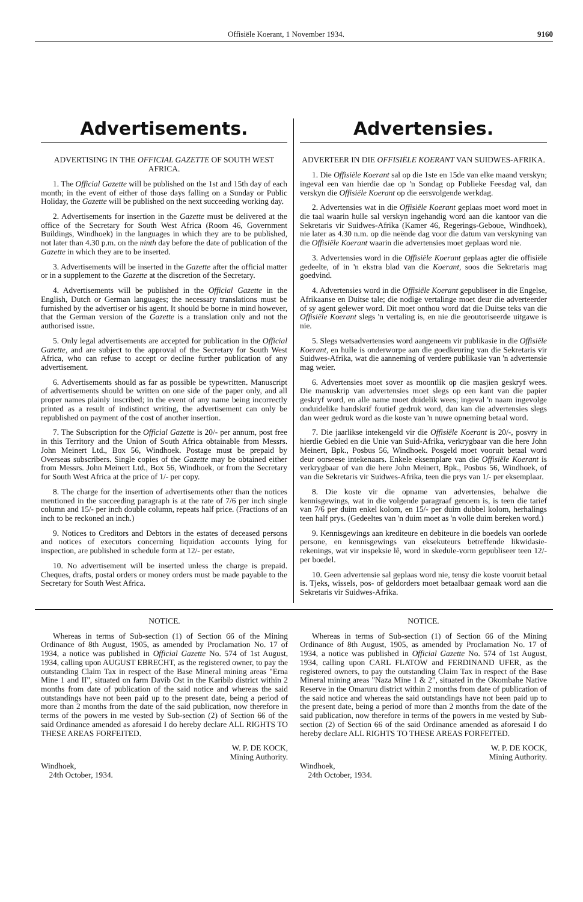Offisiële Koerant, 1 November 1934. 9160
Advertisements.
ADVERTISING IN THE OFFICIAL GAZETTE OF SOUTH WEST AFRICA.
1. The Official Gazette will be published on the 1st and 15th day of each month; in the event of either of those days falling on a Sunday or Public Holiday, the Gazette will be published on the next succeeding working day.
2. Advertisements for insertion in the Gazette must be delivered at the office of the Secretary for South West Africa (Room 46, Government Buildings, Windhoek) in the languages in which they are to be published, not later than 4.30 p.m. on the ninth day before the date of publication of the Gazette in which they are to be inserted.
3. Advertisements will be inserted in the Gazette after the official matter or in a supplement to the Gazette at the discretion of the Secretary.
4. Advertisements will be published in the Official Gazette in the English, Dutch or German languages; the necessary translations must be furnished by the advertiser or his agent. It should be borne in mind however, that the German version of the Gazette is a translation only and not the authorised issue.
5. Only legal advertisements are accepted for publication in the Official Gazette, and are subject to the approval of the Secretary for South West Africa, who can refuse to accept or decline further publication of any advertisement.
6. Advertisements should as far as possible be typewritten. Manuscript of advertisements should be written on one side of the paper only, and all proper names plainly inscribed; in the event of any name being incorrectly printed as a result of indistinct writing, the advertisement can only be republished on payment of the cost of another insertion.
7. The Subscription for the Official Gazette is 20/- per annum, post free in this Territory and the Union of South Africa obtainable from Messrs. John Meinert Ltd., Box 56, Windhoek. Postage must be prepaid by Overseas subscribers. Single copies of the Gazette may be obtained either from Messrs. John Meinert Ltd., Box 56, Windhoek, or from the Secretary for South West Africa at the price of 1/- per copy.
8. The charge for the insertion of advertisements other than the notices mentioned in the succeeding paragraph is at the rate of 7/6 per inch single column and 15/- per inch double column, repeats half price. (Fractions of an inch to be reckoned an inch.)
9. Notices to Creditors and Debtors in the estates of deceased persons and notices of executors concerning liquidation accounts lying for inspection, are published in schedule form at 12/- per estate.
10. No advertisement will be inserted unless the charge is prepaid. Cheques, drafts, postal orders or money orders must be made payable to the Secretary for South West Africa.
Advertensies.
ADVERTEER IN DIE OFFISIËLE KOERANT VAN SUIDWES-AFRIKA.
1. Die Offisiële Koerant sal op die 1ste en 15de van elke maand verskyn; ingeval een van hierdie dae op 'n Sondag op Publieke Feesdag val, dan verskyn die Offisiële Koerant op die eersvolgende werkdag.
2. Advertensies wat in die Offisiële Koerant geplaas moet word moet in die taal waarin hulle sal verskyn ingehandig word aan die kantoor van die Sekretaris vir Suidwes-Afrika (Kamer 46, Regerings-Geboue, Windhoek), nie later as 4.30 n.m. op die neënde dag voor die datum van verskyning van die Offisiële Koerant waarin die advertensies moet geplaas word nie.
3. Advertensies word in die Offisiële Koerant geplaas agter die offisiële gedeelte, of in 'n ekstra blad van die Koerant, soos die Sekretaris mag goedvind.
4. Advertensies word in die Offisiële Koerant gepubliseer in die Engelse, Afrikaanse en Duitse tale; die nodige vertalinge moet deur die adverteerder of sy agent gelewer word. Dit moet onthou word dat die Duitse teks van die Offisiële Koerant slegs 'n vertaling is, en nie die geoutoriseerde uitgawe is nie.
5. Slegs wetsadvertensies word aangeneem vir publikasie in die Offisiële Koerant, en hulle is onderworpe aan die goedkeuring van die Sekretaris vir Suidwes-Afrika, wat die aanneming of verdere publikasie van 'n advertensie mag weier.
6. Advertensies moet sover as moontlik op die masjien geskryf wees. Die manuskrip van advertensies moet slegs op een kant van die papier geskryf word, en alle name moet duidelik wees; ingeval 'n naam ingevolge onduidelike handskrif foutief gedruk word, dan kan die advertensies slegs dan weer gedruk word as die koste van 'n nuwe opneming betaal word.
7. Die jaarlikse intekengeld vir die Offisiële Koerant is 20/-, posvry in hierdie Gebied en die Unie van Suid-Afrika, verkrygbaar van die here John Meinert, Bpk., Posbus 56, Windhoek. Posgeld moet vooruit betaal word deur oorseese intekenaars. Enkele eksemplare van die Offisiële Koerant is verkrygbaar of van die here John Meinert, Bpk., Posbus 56, Windhoek, of van die Sekretaris vir Suidwes-Afrika, teen die prys van 1/- per eksemplaar.
8. Die koste vir die opname van advertensies, behalwe die kennisgewings, wat in die volgende paragraaf genoem is, is teen die tarief van 7/6 per duim enkel kolom, en 15/- per duim dubbel kolom, herhalings teen half prys. (Gedeeltes van 'n duim moet as 'n volle duim bereken word.)
9. Kennisgewings aan krediteure en debiteure in die boedels van oorlede persone, en kennisgewings van eksekuteurs betreffende likwidasie-rekenings, wat vir inspeksie lê, word in skedule-vorm gepubliseer teen 12/- per boedel.
10. Geen advertensie sal geplaas word nie, tensy die koste vooruit betaal is. Tjeks, wissels, pos- of geldorders moet betaalbaar gemaak word aan die Sekretaris vir Suidwes-Afrika.
NOTICE.
Whereas in terms of Sub-section (1) of Section 66 of the Mining Ordinance of 8th August, 1905, as amended by Proclamation No. 17 of 1934, a notice was published in Official Gazette No. 574 of 1st August, 1934, calling upon AUGUST EBRECHT, as the registered owner, to pay the outstanding Claim Tax in respect of the Base Mineral mining areas "Erna Mine 1 and II", situated on farm Davib Ost in the Karibib district within 2 months from date of publication of the said notice and whereas the said outstandings have not been paid up to the present date, being a period of more than 2 months from the date of the said publication, now therefore in terms of the powers in me vested by Sub-section (2) of Section 66 of the said Ordinance amended as aforesaid I do hereby declare ALL RIGHTS TO THESE AREAS FORFEITED.
W. P. DE KOCK,
Mining Authority.
Windhoek,
24th October, 1934.
NOTICE.
Whereas in terms of Sub-section (1) of Section 66 of the Mining Ordinance of 8th August, 1905, as amended by Proclamation No. 17 of 1934, a notice was published in Official Gazette No. 574 of 1st August, 1934, calling upon CARL FLATOW and FERDINAND UFER, as the registered owners, to pay the outstanding Claim Tax in respect of the Base Mineral mining areas "Naza Mine 1 & 2", situated in the Okombahe Native Reserve in the Omaruru district within 2 months from date of publication of the said notice and whereas the said outstandings have not been paid up to the present date, being a period of more than 2 months from the date of the said publication, now therefore in terms of the powers in me vested by Sub-section (2) of Section 66 of the said Ordinance amended as aforesaid I do hereby declare ALL RIGHTS TO THESE AREAS FORFEITED.
W. P. DE KOCK,
Mining Authority.
Windhoek,
24th October, 1934.